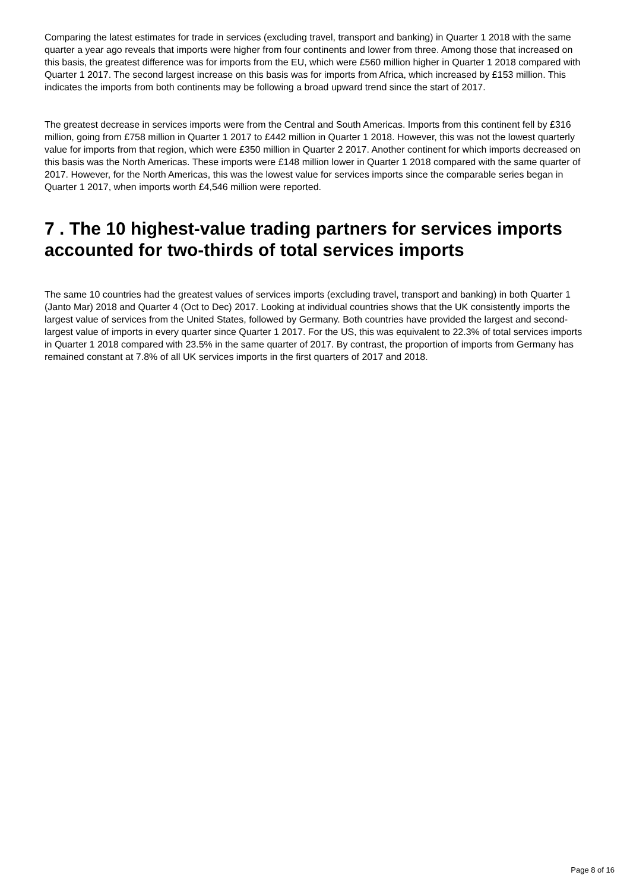Comparing the latest estimates for trade in services (excluding travel, transport and banking) in Quarter 1 2018 with the same quarter a year ago reveals that imports were higher from four continents and lower from three. Among those that increased on this basis, the greatest difference was for imports from the EU, which were £560 million higher in Quarter 1 2018 compared with Quarter 1 2017. The second largest increase on this basis was for imports from Africa, which increased by £153 million. This indicates the imports from both continents may be following a broad upward trend since the start of 2017.
The greatest decrease in services imports were from the Central and South Americas. Imports from this continent fell by £316 million, going from £758 million in Quarter 1 2017 to £442 million in Quarter 1 2018. However, this was not the lowest quarterly value for imports from that region, which were £350 million in Quarter 2 2017. Another continent for which imports decreased on this basis was the North Americas. These imports were £148 million lower in Quarter 1 2018 compared with the same quarter of 2017. However, for the North Americas, this was the lowest value for services imports since the comparable series began in Quarter 1 2017, when imports worth £4,546 million were reported.
7 . The 10 highest-value trading partners for services imports accounted for two-thirds of total services imports
The same 10 countries had the greatest values of services imports (excluding travel, transport and banking) in both Quarter 1 (Janto Mar) 2018 and Quarter 4 (Oct to Dec) 2017. Looking at individual countries shows that the UK consistently imports the largest value of services from the United States, followed by Germany. Both countries have provided the largest and second-largest value of imports in every quarter since Quarter 1 2017. For the US, this was equivalent to 22.3% of total services imports in Quarter 1 2018 compared with 23.5% in the same quarter of 2017. By contrast, the proportion of imports from Germany has remained constant at 7.8% of all UK services imports in the first quarters of 2017 and 2018.
Page 8 of 16